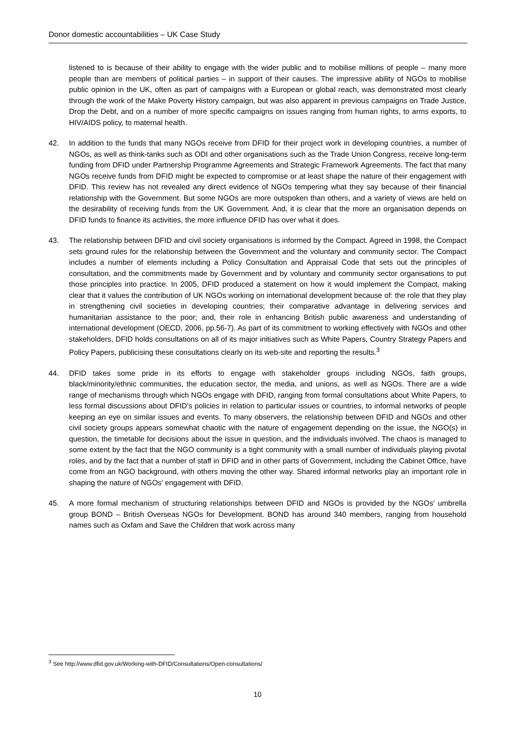Donor domestic accountabilities – UK Case Study
listened to is because of their ability to engage with the wider public and to mobilise millions of people – many more people than are members of political parties – in support of their causes. The impressive ability of NGOs to mobilise public opinion in the UK, often as part of campaigns with a European or global reach, was demonstrated most clearly through the work of the Make Poverty History campaign, but was also apparent in previous campaigns on Trade Justice, Drop the Debt, and on a number of more specific campaigns on issues ranging from human rights, to arms exports, to HIV/AIDS policy, to maternal health.
42. In addition to the funds that many NGOs receive from DFID for their project work in developing countries, a number of NGOs, as well as think-tanks such as ODI and other organisations such as the Trade Union Congress, receive long-term funding from DFID under Partnership Programme Agreements and Strategic Framework Agreements. The fact that many NGOs receive funds from DFID might be expected to compromise or at least shape the nature of their engagement with DFID. This review has not revealed any direct evidence of NGOs tempering what they say because of their financial relationship with the Government. But some NGOs are more outspoken than others, and a variety of views are held on the desirability of receiving funds from the UK Government. And, it is clear that the more an organisation depends on DFID funds to finance its activities, the more influence DFID has over what it does.
43. The relationship between DFID and civil society organisations is informed by the Compact. Agreed in 1998, the Compact sets ground rules for the relationship between the Government and the voluntary and community sector. The Compact includes a number of elements including a Policy Consultation and Appraisal Code that sets out the principles of consultation, and the commitments made by Government and by voluntary and community sector organisations to put those principles into practice. In 2005, DFID produced a statement on how it would implement the Compact, making clear that it values the contribution of UK NGOs working on international development because of: the role that they play in strengthening civil societies in developing countries; their comparative advantage in delivering services and humanitarian assistance to the poor; and, their role in enhancing British public awareness and understanding of international development (OECD, 2006, pp.56-7). As part of its commitment to working effectively with NGOs and other stakeholders, DFID holds consultations on all of its major initiatives such as White Papers, Country Strategy Papers and Policy Papers, publicising these consultations clearly on its web-site and reporting the results.<sup>3</sup>
44. DFID takes some pride in its efforts to engage with stakeholder groups including NGOs, faith groups, black/minority/ethnic communities, the education sector, the media, and unions, as well as NGOs. There are a wide range of mechanisms through which NGOs engage with DFID, ranging from formal consultations about White Papers, to less formal discussions about DFID’s policies in relation to particular issues or countries, to informal networks of people keeping an eye on similar issues and events. To many observers, the relationship between DFID and NGOs and other civil society groups appears somewhat chaotic with the nature of engagement depending on the issue, the NGO(s) in question, the timetable for decisions about the issue in question, and the individuals involved. The chaos is managed to some extent by the fact that the NGO community is a tight community with a small number of individuals playing pivotal roles, and by the fact that a number of staff in DFID and in other parts of Government, including the Cabinet Office, have come from an NGO background, with others moving the other way. Shared informal networks play an important role in shaping the nature of NGOs’ engagement with DFID.
45. A more formal mechanism of structuring relationships between DFID and NGOs is provided by the NGOs’ umbrella group BOND – British Overseas NGOs for Development. BOND has around 340 members, ranging from household names such as Oxfam and Save the Children that work across many
<sup>3</sup> See http://www.dfid.gov.uk/Working-with-DFID/Consultations/Open-consultations/
10